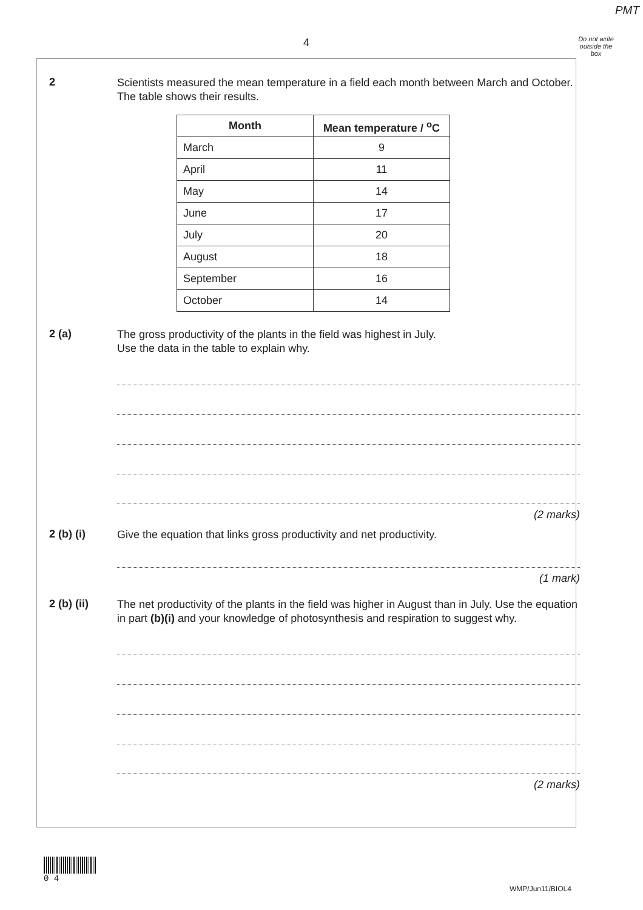PMT
4
Do not write outside the box
2
Scientists measured the mean temperature in a field each month between March and October. The table shows their results.
| Month | Mean temperature / <sup>o</sup>C |
| --- | --- |
| March | 9 |
| April | 11 |
| May | 14 |
| June | 17 |
| July | 20 |
| August | 18 |
| September | 16 |
| October | 14 |
2 (a)
The gross productivity of the plants in the field was highest in July.
Use the data in the table to explain why.
(2 marks)
2 (b) (i)
Give the equation that links gross productivity and net productivity.
(1 mark)
2 (b) (ii)
The net productivity of the plants in the field was higher in August than in July. Use the equation in part (b)(i) and your knowledge of photosynthesis and respiration to suggest why.
(2 marks)
0 4
WMP/Jun11/BIOL4